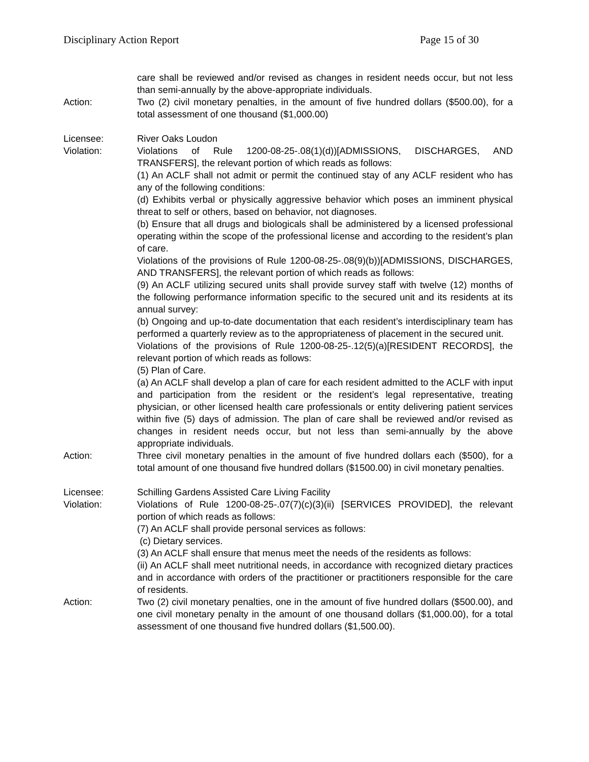Disciplinary Action Report Page 15 of 30
care shall be reviewed and/or revised as changes in resident needs occur, but not less than semi-annually by the above-appropriate individuals.
Action: Two (2) civil monetary penalties, in the amount of five hundred dollars ($500.00), for a total assessment of one thousand ($1,000.00)
Licensee: River Oaks Loudon
Violation: Violations of Rule 1200-08-25-.08(1)(d))[ADMISSIONS, DISCHARGES, AND TRANSFERS], the relevant portion of which reads as follows:
(1) An ACLF shall not admit or permit the continued stay of any ACLF resident who has any of the following conditions:
(d) Exhibits verbal or physically aggressive behavior which poses an imminent physical threat to self or others, based on behavior, not diagnoses.
(b) Ensure that all drugs and biologicals shall be administered by a licensed professional operating within the scope of the professional license and according to the resident’s plan of care.
Violations of the provisions of Rule 1200-08-25-.08(9)(b))[ADMISSIONS, DISCHARGES, AND TRANSFERS], the relevant portion of which reads as follows:
(9) An ACLF utilizing secured units shall provide survey staff with twelve (12) months of the following performance information specific to the secured unit and its residents at its annual survey:
(b) Ongoing and up-to-date documentation that each resident’s interdisciplinary team has performed a quarterly review as to the appropriateness of placement in the secured unit.
Violations of the provisions of Rule 1200-08-25-.12(5)(a)[RESIDENT RECORDS], the relevant portion of which reads as follows:
(5) Plan of Care.
(a) An ACLF shall develop a plan of care for each resident admitted to the ACLF with input and participation from the resident or the resident’s legal representative, treating physician, or other licensed health care professionals or entity delivering patient services within five (5) days of admission. The plan of care shall be reviewed and/or revised as changes in resident needs occur, but not less than semi-annually by the above appropriate individuals.
Action: Three civil monetary penalties in the amount of five hundred dollars each ($500), for a total amount of one thousand five hundred dollars ($1500.00) in civil monetary penalties.
Licensee: Schilling Gardens Assisted Care Living Facility
Violation: Violations of Rule 1200-08-25-.07(7)(c)(3)(ii) [SERVICES PROVIDED], the relevant portion of which reads as follows:
(7) An ACLF shall provide personal services as follows:
(c) Dietary services.
(3) An ACLF shall ensure that menus meet the needs of the residents as follows:
(ii) An ACLF shall meet nutritional needs, in accordance with recognized dietary practices and in accordance with orders of the practitioner or practitioners responsible for the care of residents.
Action: Two (2) civil monetary penalties, one in the amount of five hundred dollars ($500.00), and one civil monetary penalty in the amount of one thousand dollars ($1,000.00), for a total assessment of one thousand five hundred dollars ($1,500.00).